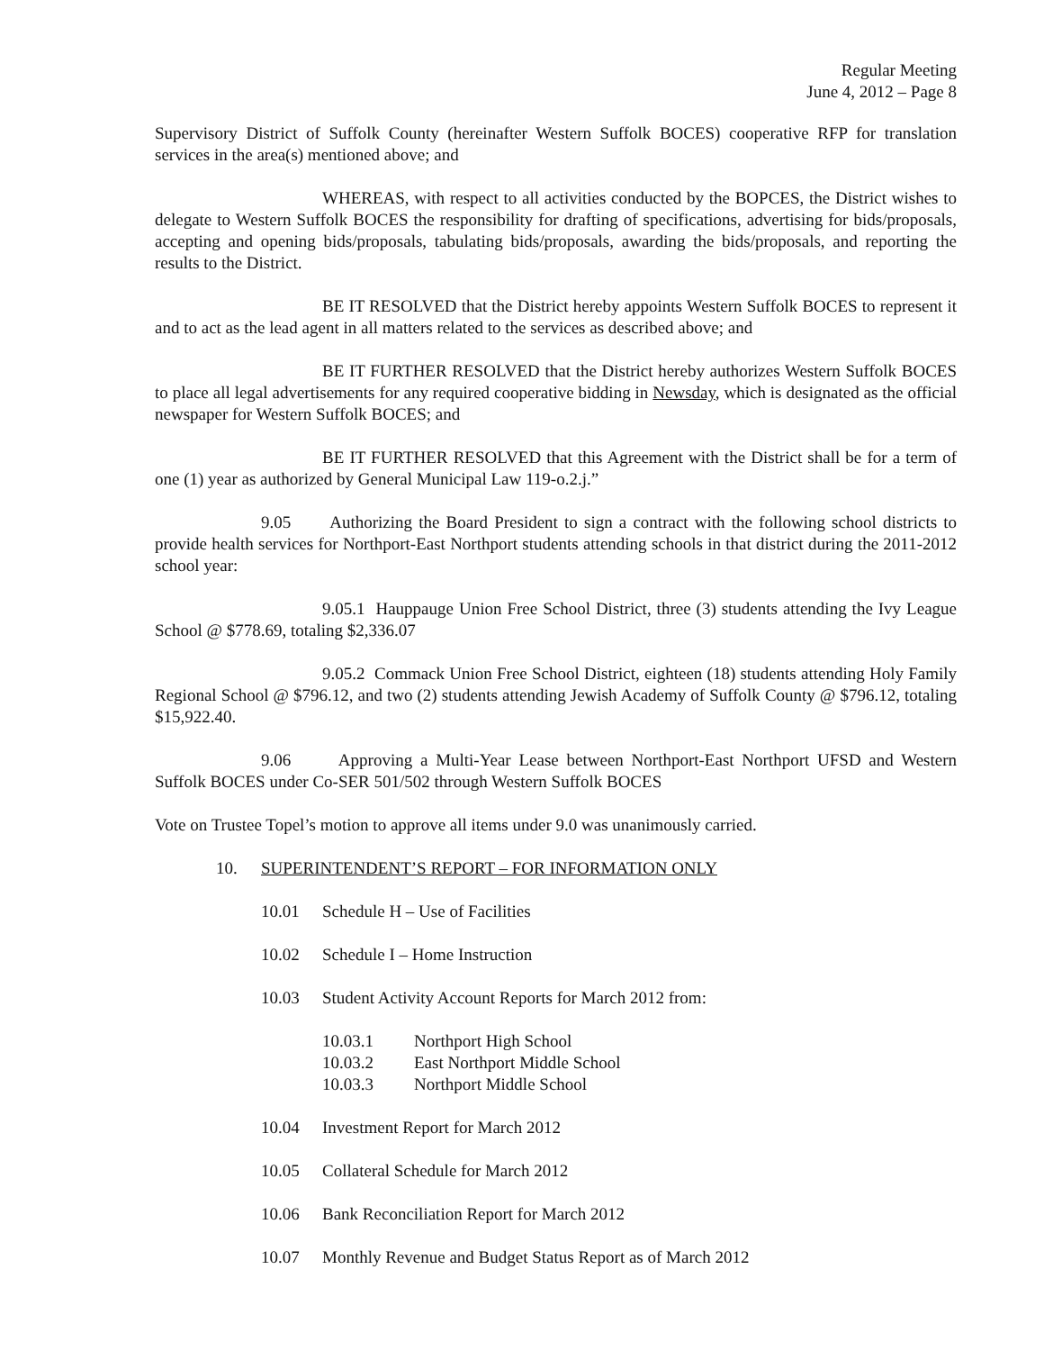Regular Meeting
June 4, 2012 – Page 8
Supervisory District of Suffolk County (hereinafter Western Suffolk BOCES) cooperative RFP for translation services in the area(s) mentioned above; and
WHEREAS, with respect to all activities conducted by the BOPCES, the District wishes to delegate to Western Suffolk BOCES the responsibility for drafting of specifications, advertising for bids/proposals, accepting and opening bids/proposals, tabulating bids/proposals, awarding the bids/proposals, and reporting the results to the District.
BE IT RESOLVED that the District hereby appoints Western Suffolk BOCES to represent it and to act as the lead agent in all matters related to the services as described above; and
BE IT FURTHER RESOLVED that the District hereby authorizes Western Suffolk BOCES to place all legal advertisements for any required cooperative bidding in Newsday, which is designated as the official newspaper for Western Suffolk BOCES; and
BE IT FURTHER RESOLVED that this Agreement with the District shall be for a term of one (1) year as authorized by General Municipal Law 119-o.2.j.”
9.05 Authorizing the Board President to sign a contract with the following school districts to provide health services for Northport-East Northport students attending schools in that district during the 2011-2012 school year:
9.05.1 Hauppauge Union Free School District, three (3) students attending the Ivy League School @ $778.69, totaling $2,336.07
9.05.2 Commack Union Free School District, eighteen (18) students attending Holy Family Regional School @ $796.12, and two (2) students attending Jewish Academy of Suffolk County @ $796.12, totaling $15,922.40.
9.06 Approving a Multi-Year Lease between Northport-East Northport UFSD and Western Suffolk BOCES under Co-SER 501/502 through Western Suffolk BOCES
Vote on Trustee Topel’s motion to approve all items under 9.0 was unanimously carried.
10. SUPERINTENDENT’S REPORT – FOR INFORMATION ONLY
10.01 Schedule H – Use of Facilities
10.02 Schedule I – Home Instruction
10.03 Student Activity Account Reports for March 2012 from:
10.03.1 Northport High School
10.03.2 East Northport Middle School
10.03.3 Northport Middle School
10.04 Investment Report for March 2012
10.05 Collateral Schedule for March 2012
10.06 Bank Reconciliation Report for March 2012
10.07 Monthly Revenue and Budget Status Report as of March 2012